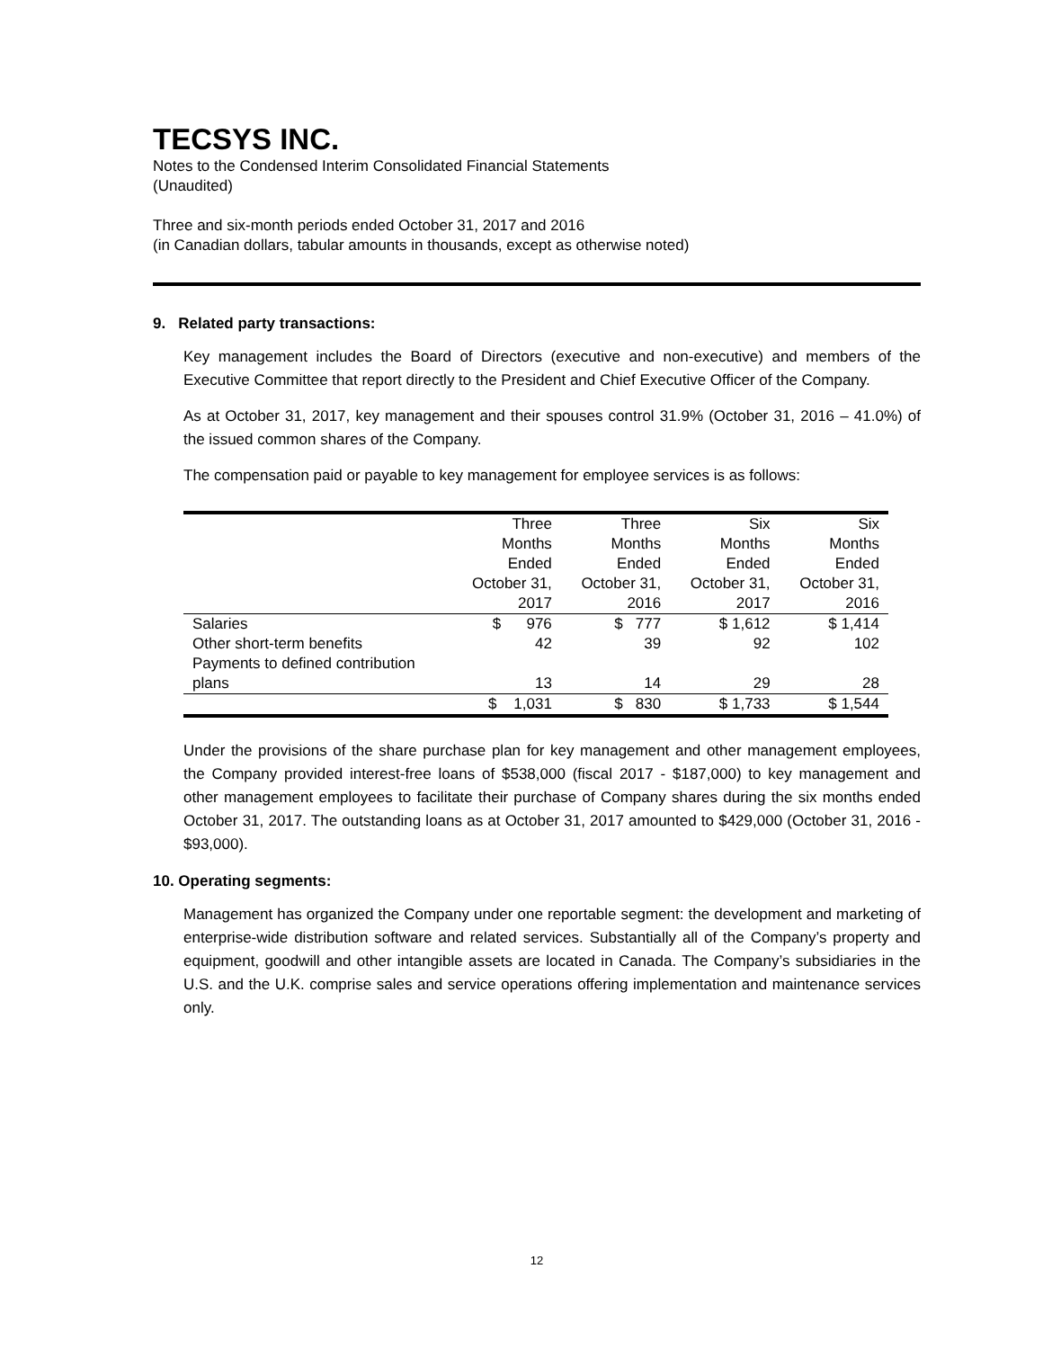TECSYS INC.
Notes to the Condensed Interim Consolidated Financial Statements
(Unaudited)
Three and six-month periods ended October 31, 2017 and 2016
(in Canadian dollars, tabular amounts in thousands, except as otherwise noted)
9. Related party transactions:
Key management includes the Board of Directors (executive and non-executive) and members of the Executive Committee that report directly to the President and Chief Executive Officer of the Company.
As at October 31, 2017, key management and their spouses control 31.9% (October 31, 2016 – 41.0%) of the issued common shares of the Company.
The compensation paid or payable to key management for employee services is as follows:
| | Three Months Ended October 31, 2017 | Three Months Ended October 31, 2016 | Six Months Ended October 31, 2017 | Six Months Ended October 31, 2016 |
| --- | --- | --- | --- | --- |
| Salaries | $ 976 | $ 777 | $ 1,612 | $ 1,414 |
| Other short-term benefits | 42 | 39 | 92 | 102 |
| Payments to defined contribution plans | 13 | 14 | 29 | 28 |
| | $ 1,031 | $ 830 | $ 1,733 | $ 1,544 |
Under the provisions of the share purchase plan for key management and other management employees, the Company provided interest-free loans of $538,000 (fiscal 2017 - $187,000) to key management and other management employees to facilitate their purchase of Company shares during the six months ended October 31, 2017. The outstanding loans as at October 31, 2017 amounted to $429,000 (October 31, 2016 - $93,000).
10. Operating segments:
Management has organized the Company under one reportable segment: the development and marketing of enterprise-wide distribution software and related services. Substantially all of the Company’s property and equipment, goodwill and other intangible assets are located in Canada. The Company’s subsidiaries in the U.S. and the U.K. comprise sales and service operations offering implementation and maintenance services only.
12